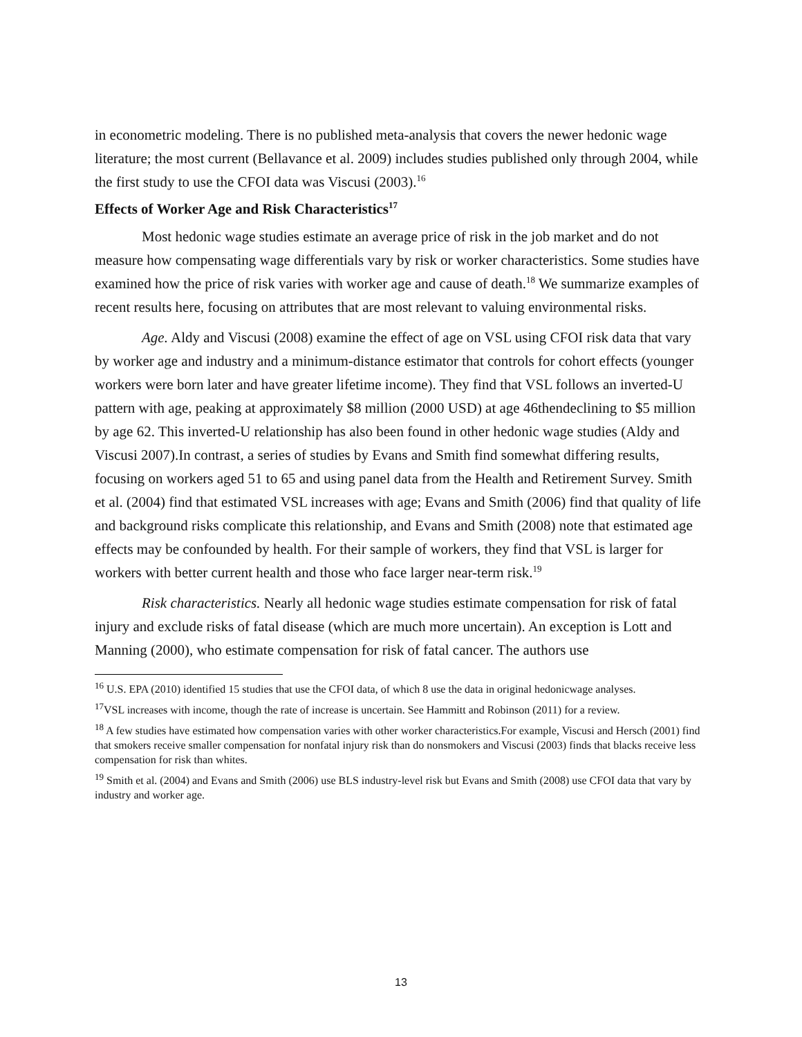in econometric modeling. There is no published meta-analysis that covers the newer hedonic wage literature; the most current (Bellavance et al. 2009) includes studies published only through 2004, while the first study to use the CFOI data was Viscusi (2003).<sup>16</sup>
Effects of Worker Age and Risk Characteristics<sup>17</sup>
Most hedonic wage studies estimate an average price of risk in the job market and do not measure how compensating wage differentials vary by risk or worker characteristics. Some studies have examined how the price of risk varies with worker age and cause of death.<sup>18</sup> We summarize examples of recent results here, focusing on attributes that are most relevant to valuing environmental risks.
Age. Aldy and Viscusi (2008) examine the effect of age on VSL using CFOI risk data that vary by worker age and industry and a minimum-distance estimator that controls for cohort effects (younger workers were born later and have greater lifetime income). They find that VSL follows an inverted-U pattern with age, peaking at approximately $8 million (2000 USD) at age 46thendeclining to $5 million by age 62. This inverted-U relationship has also been found in other hedonic wage studies (Aldy and Viscusi 2007).In contrast, a series of studies by Evans and Smith find somewhat differing results, focusing on workers aged 51 to 65 and using panel data from the Health and Retirement Survey. Smith et al. (2004) find that estimated VSL increases with age; Evans and Smith (2006) find that quality of life and background risks complicate this relationship, and Evans and Smith (2008) note that estimated age effects may be confounded by health. For their sample of workers, they find that VSL is larger for workers with better current health and those who face larger near-term risk.<sup>19</sup>
Risk characteristics. Nearly all hedonic wage studies estimate compensation for risk of fatal injury and exclude risks of fatal disease (which are much more uncertain). An exception is Lott and Manning (2000), who estimate compensation for risk of fatal cancer. The authors use
<sup>16</sup> U.S. EPA (2010) identified 15 studies that use the CFOI data, of which 8 use the data in original hedonicwage analyses.
<sup>17</sup> VSL increases with income, though the rate of increase is uncertain. See Hammitt and Robinson (2011) for a review.
<sup>18</sup> A few studies have estimated how compensation varies with other worker characteristics.For example, Viscusi and Hersch (2001) find that smokers receive smaller compensation for nonfatal injury risk than do nonsmokers and Viscusi (2003) finds that blacks receive less compensation for risk than whites.
<sup>19</sup> Smith et al. (2004) and Evans and Smith (2006) use BLS industry-level risk but Evans and Smith (2008) use CFOI data that vary by industry and worker age.
13